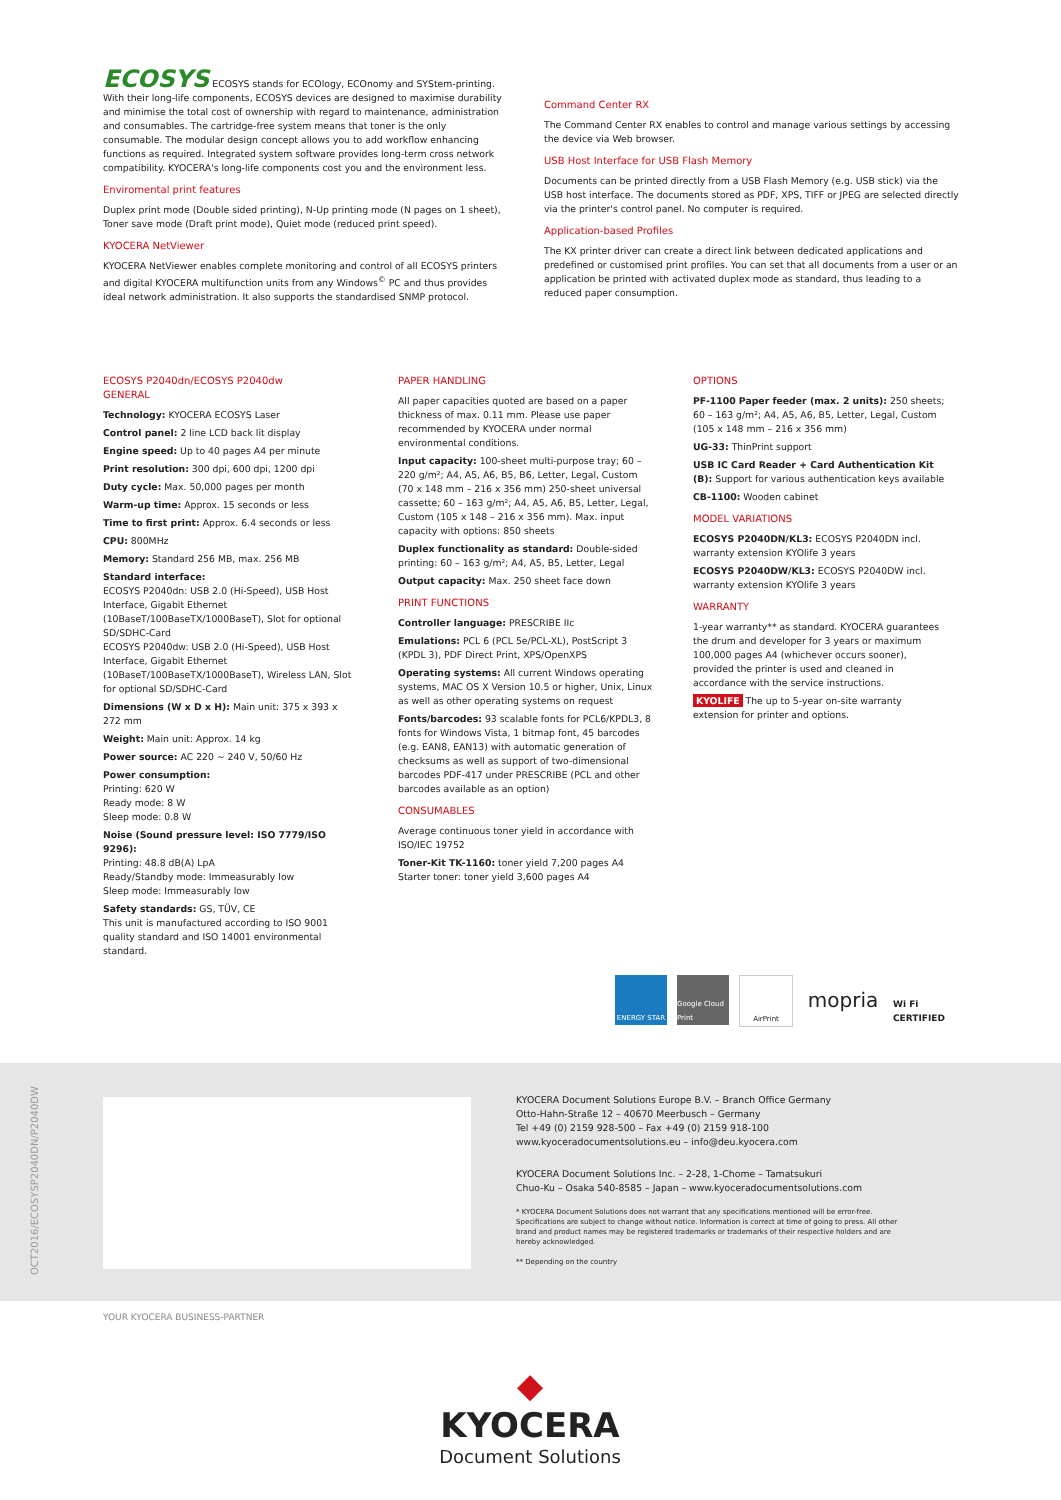ECOSYS ECOSYS stands for ECOlogy, ECOnomy and SYStem-printing. With their long-life components, ECOSYS devices are designed to maximise durability and minimise the total cost of ownership with regard to maintenance, administration and consumables. The cartridge-free system means that toner is the only consumable. The modular design concept allows you to add workflow enhancing functions as required. Integrated system software provides long-term cross network compatibility. KYOCERA's long-life components cost you and the environment less.
Enviromental print features
Duplex print mode (Double sided printing), N-Up printing mode (N pages on 1 sheet), Toner save mode (Draft print mode), Quiet mode (reduced print speed).
KYOCERA NetViewer
KYOCERA NetViewer enables complete monitoring and control of all ECOSYS printers and digital KYOCERA multifunction units from any Windows<sup>©</sup> PC and thus provides ideal network administration. It also supports the standardised SNMP protocol.
Command Center RX
The Command Center RX enables to control and manage various settings by accessing the device via Web browser.
USB Host Interface for USB Flash Memory
Documents can be printed directly from a USB Flash Memory (e.g. USB stick) via the USB host interface. The documents stored as PDF, XPS, TIFF or JPEG are selected directly via the printer's control panel. No computer is required.
Application-based Profiles
The KX printer driver can create a direct link between dedicated applications and predefined or customised print profiles. You can set that all documents from a user or an application be printed with activated duplex mode as standard, thus leading to a reduced paper consumption.
ECOSYS P2040dn/ECOSYS P2040dw
GENERAL
Technology: KYOCERA ECOSYS Laser
Control panel: 2 line LCD back lit display
Engine speed: Up to 40 pages A4 per minute
Print resolution: 300 dpi, 600 dpi, 1200 dpi
Duty cycle: Max. 50,000 pages per month
Warm-up time: Approx. 15 seconds or less
Time to first print: Approx. 6.4 seconds or less
CPU: 800MHz
Memory: Standard 256 MB, max. 256 MB
Standard interface:
ECOSYS P2040dn: USB 2.0 (Hi-Speed), USB Host Interface, Gigabit Ethernet (10BaseT/100BaseTX/1000BaseT), Slot for optional SD/SDHC-Card
ECOSYS P2040dw: USB 2.0 (Hi-Speed), USB Host Interface, Gigabit Ethernet (10BaseT/100BaseTX/1000BaseT), Wireless LAN, Slot for optional SD/SDHC-Card
Dimensions (W x D x H): Main unit: 375 x 393 x 272 mm
Weight: Main unit: Approx. 14 kg
Power source: AC 220 ~ 240 V, 50/60 Hz
Power consumption:
Printing: 620 W
Ready mode: 8 W
Sleep mode: 0.8 W
Noise (Sound pressure level: ISO 7779/ISO 9296):
Printing: 48.8 dB(A) LpA
Ready/Standby mode: Immeasurably low
Sleep mode: Immeasurably low
Safety standards: GS, TÜV, CE
This unit is manufactured according to ISO 9001 quality standard and ISO 14001 environmental standard.
PAPER HANDLING
All paper capacities quoted are based on a paper thickness of max. 0.11 mm. Please use paper recommended by KYOCERA under normal environmental conditions.
Input capacity: 100-sheet multi-purpose tray; 60 – 220 g/m²; A4, A5, A6, B5, B6, Letter, Legal, Custom (70 x 148 mm – 216 x 356 mm) 250-sheet universal cassette; 60 – 163 g/m²; A4, A5, A6, B5, Letter, Legal, Custom (105 x 148 – 216 x 356 mm). Max. input capacity with options: 850 sheets
Duplex functionality as standard: Double-sided printing: 60 – 163 g/m²; A4, A5, B5, Letter, Legal
Output capacity: Max. 250 sheet face down
PRINT FUNCTIONS
Controller language: PRESCRIBE IIc
Emulations: PCL 6 (PCL 5e/PCL-XL), PostScript 3 (KPDL 3), PDF Direct Print, XPS/OpenXPS
Operating systems: All current Windows operating systems, MAC OS X Version 10.5 or higher, Unix, Linux as well as other operating systems on request
Fonts/barcodes: 93 scalable fonts for PCL6/KPDL3, 8 fonts for Windows Vista, 1 bitmap font, 45 barcodes (e.g. EAN8, EAN13) with automatic generation of checksums as well as support of two-dimensional barcodes PDF-417 under PRESCRIBE (PCL and other barcodes available as an option)
CONSUMABLES
Average continuous toner yield in accordance with ISO/IEC 19752
Toner-Kit TK-1160: toner yield 7,200 pages A4
Starter toner: toner yield 3,600 pages A4
OPTIONS
PF-1100 Paper feeder (max. 2 units): 250 sheets; 60 – 163 g/m²; A4, A5, A6, B5, Letter, Legal, Custom (105 x 148 mm – 216 x 356 mm)
UG-33: ThinPrint support
USB IC Card Reader + Card Authentication Kit (B): Support for various authentication keys available
CB-1100: Wooden cabinet
MODEL VARIATIONS
ECOSYS P2040DN/KL3: ECOSYS P2040DN incl. warranty extension KYOlife 3 years
ECOSYS P2040DW/KL3: ECOSYS P2040DW incl. warranty extension KYOlife 3 years
WARRANTY
1-year warranty** as standard. KYOCERA guarantees the drum and developer for 3 years or maximum 100,000 pages A4 (whichever occurs sooner), provided the printer is used and cleaned in accordance with the service instructions.
KYOLIFE The up to 5-year on-site warranty extension for printer and options.
ENERGY STAR Google Cloud Print
AirPrint
mopria
Wi Fi CERTIFIED
KYOCERA Document Solutions Europe B.V. – Branch Office Germany
Otto-Hahn-Straße 12 – 40670 Meerbusch – Germany
Tel +49 (0) 2159 928-500 – Fax +49 (0) 2159 918-100
www.kyoceradocumentsolutions.eu – info@deu.kyocera.com
KYOCERA Document Solutions Inc. – 2-28, 1-Chome – Tamatsukuri
Chuo-Ku – Osaka 540-8585 – Japan – www.kyoceradocumentsolutions.com
* KYOCERA Document Solutions does not warrant that any specifications mentioned will be error-free. Specifications are subject to change without notice. Information is correct at time of going to press. All other brand and product names may be registered trademarks or trademarks of their respective holders and are hereby acknowledged.
** Depending on the country
OCT2016/ECOSYSP2040DN/P2040DW
YOUR KYOCERA BUSINESS-PARTNER
◆ KYOCERA
Document Solutions